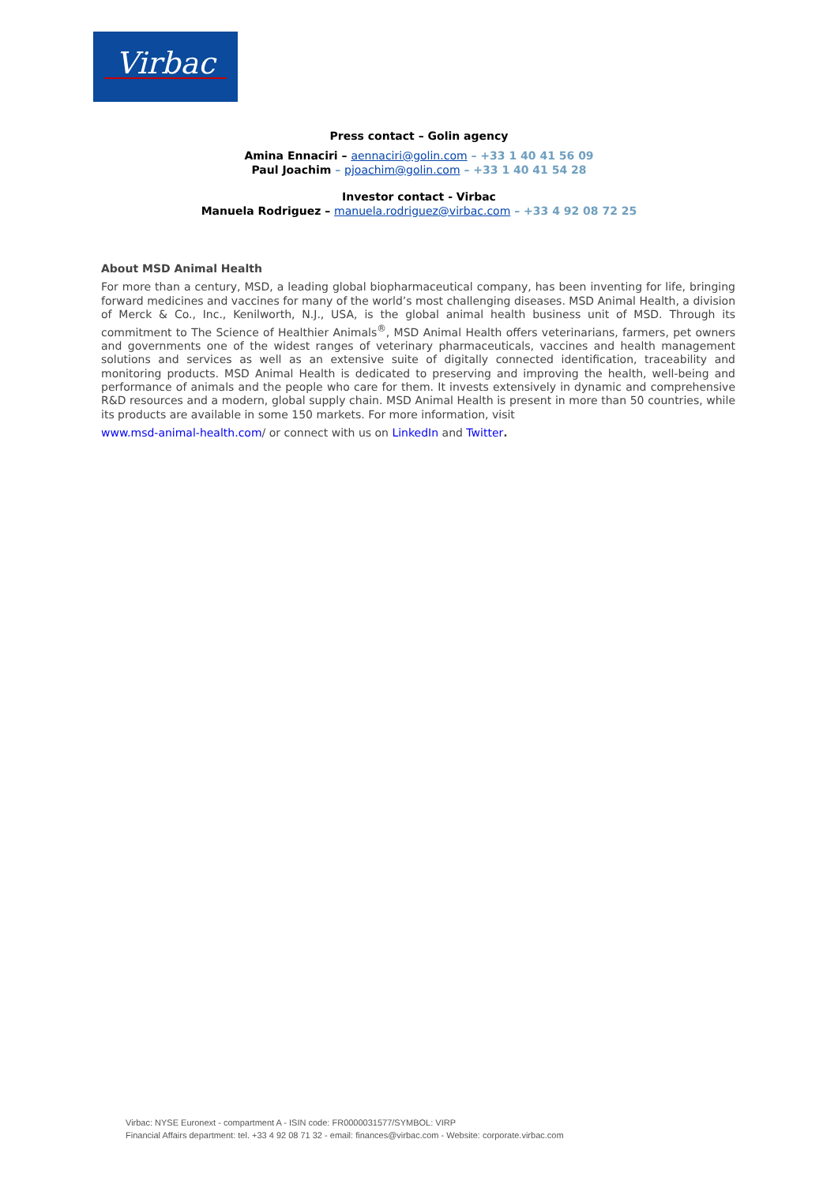Virbac
Press contact – Golin agency
Amina Ennaciri – aennaciri@golin.com – +33 1 40 41 56 09
Paul Joachim – pjoachim@golin.com – +33 1 40 41 54 28
Investor contact - Virbac
Manuela Rodriguez – manuela.rodriguez@virbac.com – +33 4 92 08 72 25
About MSD Animal Health
For more than a century, MSD, a leading global biopharmaceutical company, has been inventing for life, bringing forward medicines and vaccines for many of the world’s most challenging diseases. MSD Animal Health, a division of Merck & Co., Inc., Kenilworth, N.J., USA, is the global animal health business unit of MSD. Through its commitment to The Science of Healthier Animals<sup>®</sup>, MSD Animal Health offers veterinarians, farmers, pet owners and governments one of the widest ranges of veterinary pharmaceuticals, vaccines and health management solutions and services as well as an extensive suite of digitally connected identification, traceability and monitoring products. MSD Animal Health is dedicated to preserving and improving the health, well-being and performance of animals and the people who care for them. It invests extensively in dynamic and comprehensive R&D resources and a modern, global supply chain. MSD Animal Health is present in more than 50 countries, while its products are available in some 150 markets. For more information, visit
www.msd-animal-health.com/ or connect with us on LinkedIn and Twitter.
Virbac: NYSE Euronext - compartment A - ISIN code: FR0000031577/SYMBOL: VIRP
Financial Affairs department: tel. +33 4 92 08 71 32 - email: finances@virbac.com - Website: corporate.virbac.com